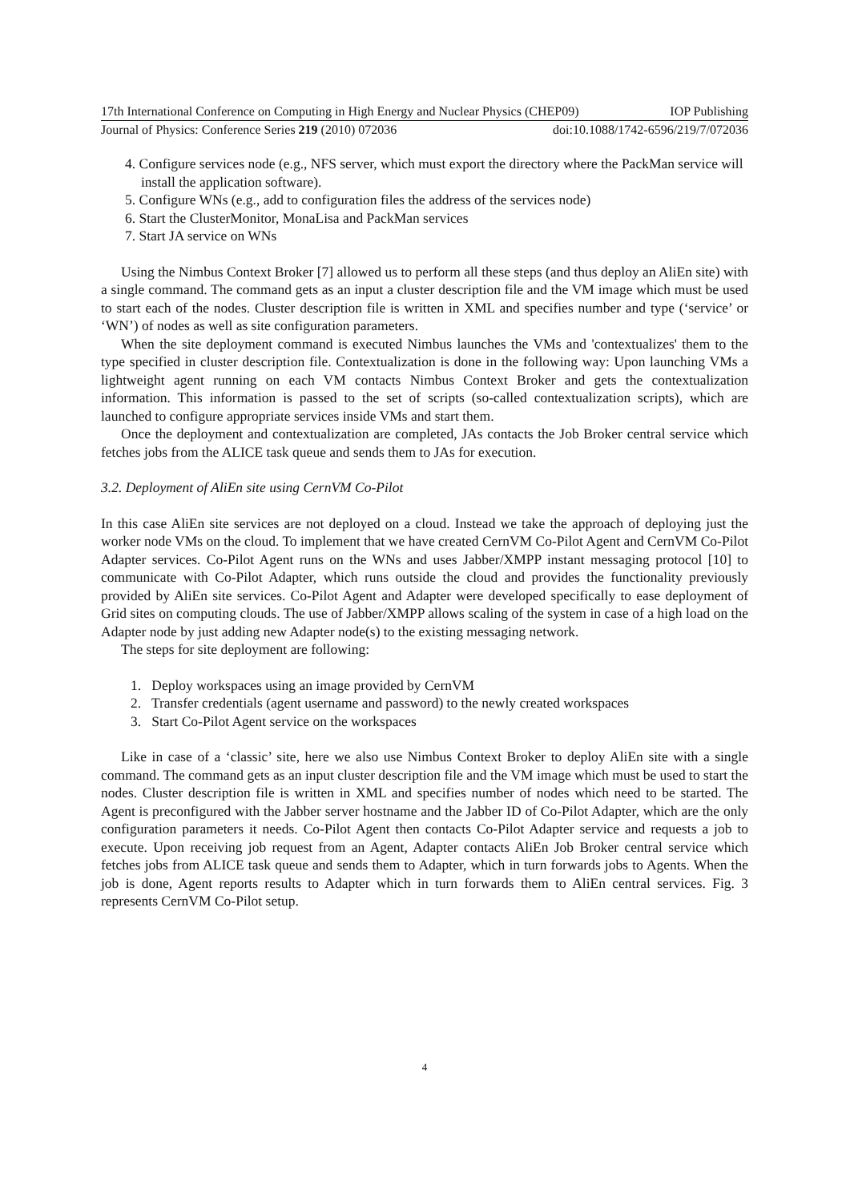17th International Conference on Computing in High Energy and Nuclear Physics (CHEP09) IOP Publishing
Journal of Physics: Conference Series 219 (2010) 072036 doi:10.1088/1742-6596/219/7/072036
4. Configure services node (e.g., NFS server, which must export the directory where the PackMan service will install the application software).
5. Configure WNs (e.g., add to configuration files the address of the services node)
6. Start the ClusterMonitor, MonaLisa and PackMan services
7. Start JA service on WNs
Using the Nimbus Context Broker [7] allowed us to perform all these steps (and thus deploy an AliEn site) with a single command. The command gets as an input a cluster description file and the VM image which must be used to start each of the nodes. Cluster description file is written in XML and specifies number and type (‘service’ or ‘WN’) of nodes as well as site configuration parameters.
When the site deployment command is executed Nimbus launches the VMs and 'contextualizes' them to the type specified in cluster description file. Contextualization is done in the following way: Upon launching VMs a lightweight agent running on each VM contacts Nimbus Context Broker and gets the contextualization information. This information is passed to the set of scripts (so-called contextualization scripts), which are launched to configure appropriate services inside VMs and start them.
Once the deployment and contextualization are completed, JAs contacts the Job Broker central service which fetches jobs from the ALICE task queue and sends them to JAs for execution.
3.2. Deployment of AliEn site using CernVM Co-Pilot
In this case AliEn site services are not deployed on a cloud. Instead we take the approach of deploying just the worker node VMs on the cloud. To implement that we have created CernVM Co-Pilot Agent and CernVM Co-Pilot Adapter services. Co-Pilot Agent runs on the WNs and uses Jabber/XMPP instant messaging protocol [10] to communicate with Co-Pilot Adapter, which runs outside the cloud and provides the functionality previously provided by AliEn site services. Co-Pilot Agent and Adapter were developed specifically to ease deployment of Grid sites on computing clouds. The use of Jabber/XMPP allows scaling of the system in case of a high load on the Adapter node by just adding new Adapter node(s) to the existing messaging network.
The steps for site deployment are following:
1. Deploy workspaces using an image provided by CernVM
2. Transfer credentials (agent username and password) to the newly created workspaces
3. Start Co-Pilot Agent service on the workspaces
Like in case of a ‘classic’ site, here we also use Nimbus Context Broker to deploy AliEn site with a single command. The command gets as an input cluster description file and the VM image which must be used to start the nodes. Cluster description file is written in XML and specifies number of nodes which need to be started. The Agent is preconfigured with the Jabber server hostname and the Jabber ID of Co-Pilot Adapter, which are the only configuration parameters it needs. Co-Pilot Agent then contacts Co-Pilot Adapter service and requests a job to execute. Upon receiving job request from an Agent, Adapter contacts AliEn Job Broker central service which fetches jobs from ALICE task queue and sends them to Adapter, which in turn forwards jobs to Agents. When the job is done, Agent reports results to Adapter which in turn forwards them to AliEn central services. Fig. 3 represents CernVM Co-Pilot setup.
4